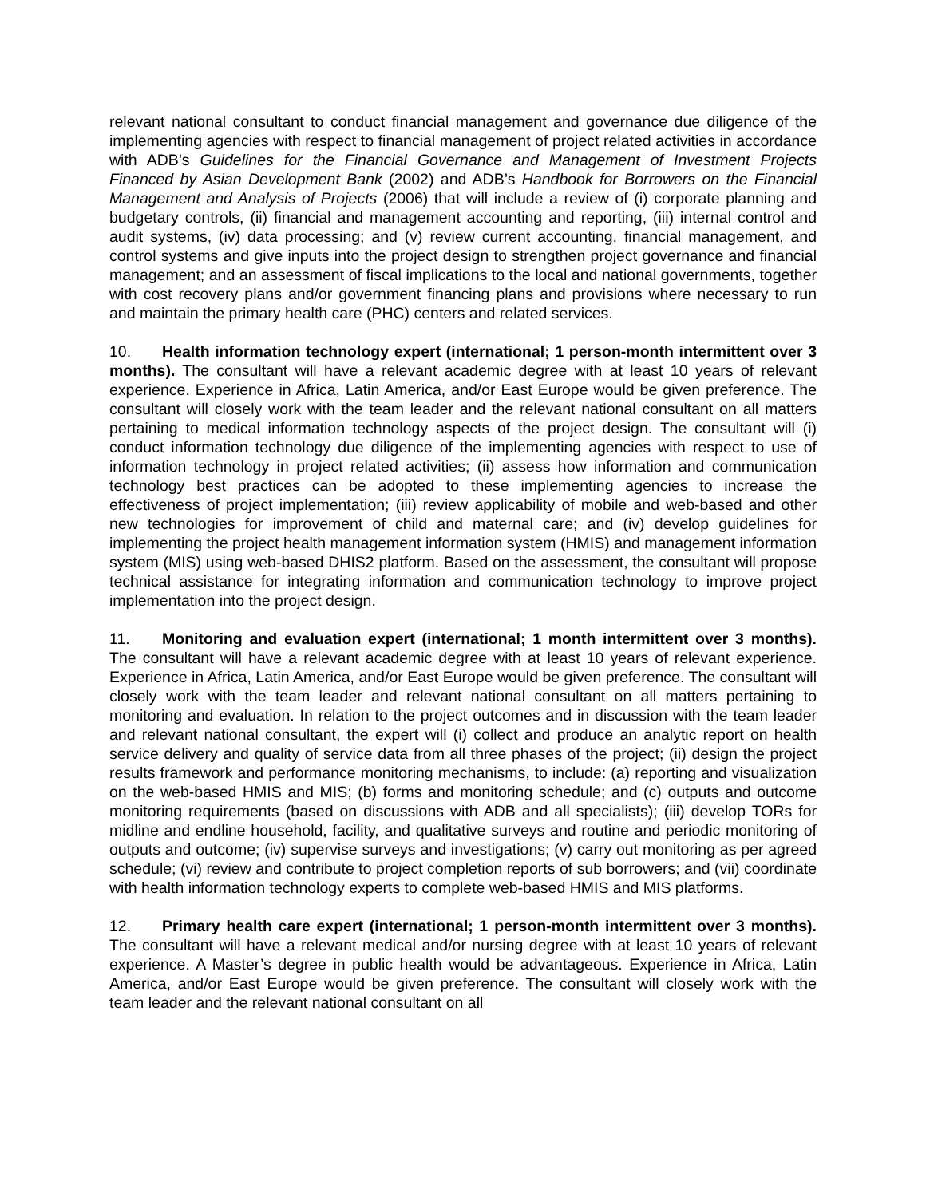relevant national consultant to conduct financial management and governance due diligence of the implementing agencies with respect to financial management of project related activities in accordance with ADB’s Guidelines for the Financial Governance and Management of Investment Projects Financed by Asian Development Bank (2002) and ADB’s Handbook for Borrowers on the Financial Management and Analysis of Projects (2006) that will include a review of (i) corporate planning and budgetary controls, (ii) financial and management accounting and reporting, (iii) internal control and audit systems, (iv) data processing; and (v) review current accounting, financial management, and control systems and give inputs into the project design to strengthen project governance and financial management; and an assessment of fiscal implications to the local and national governments, together with cost recovery plans and/or government financing plans and provisions where necessary to run and maintain the primary health care (PHC) centers and related services.
10. Health information technology expert (international; 1 person-month intermittent over 3 months). The consultant will have a relevant academic degree with at least 10 years of relevant experience. Experience in Africa, Latin America, and/or East Europe would be given preference. The consultant will closely work with the team leader and the relevant national consultant on all matters pertaining to medical information technology aspects of the project design. The consultant will (i) conduct information technology due diligence of the implementing agencies with respect to use of information technology in project related activities; (ii) assess how information and communication technology best practices can be adopted to these implementing agencies to increase the effectiveness of project implementation; (iii) review applicability of mobile and web-based and other new technologies for improvement of child and maternal care; and (iv) develop guidelines for implementing the project health management information system (HMIS) and management information system (MIS) using web-based DHIS2 platform. Based on the assessment, the consultant will propose technical assistance for integrating information and communication technology to improve project implementation into the project design.
11. Monitoring and evaluation expert (international; 1 month intermittent over 3 months). The consultant will have a relevant academic degree with at least 10 years of relevant experience. Experience in Africa, Latin America, and/or East Europe would be given preference. The consultant will closely work with the team leader and relevant national consultant on all matters pertaining to monitoring and evaluation. In relation to the project outcomes and in discussion with the team leader and relevant national consultant, the expert will (i) collect and produce an analytic report on health service delivery and quality of service data from all three phases of the project; (ii) design the project results framework and performance monitoring mechanisms, to include: (a) reporting and visualization on the web-based HMIS and MIS; (b) forms and monitoring schedule; and (c) outputs and outcome monitoring requirements (based on discussions with ADB and all specialists); (iii) develop TORs for midline and endline household, facility, and qualitative surveys and routine and periodic monitoring of outputs and outcome; (iv) supervise surveys and investigations; (v) carry out monitoring as per agreed schedule; (vi) review and contribute to project completion reports of sub borrowers; and (vii) coordinate with health information technology experts to complete web-based HMIS and MIS platforms.
12. Primary health care expert (international; 1 person-month intermittent over 3 months). The consultant will have a relevant medical and/or nursing degree with at least 10 years of relevant experience. A Master’s degree in public health would be advantageous. Experience in Africa, Latin America, and/or East Europe would be given preference. The consultant will closely work with the team leader and the relevant national consultant on all